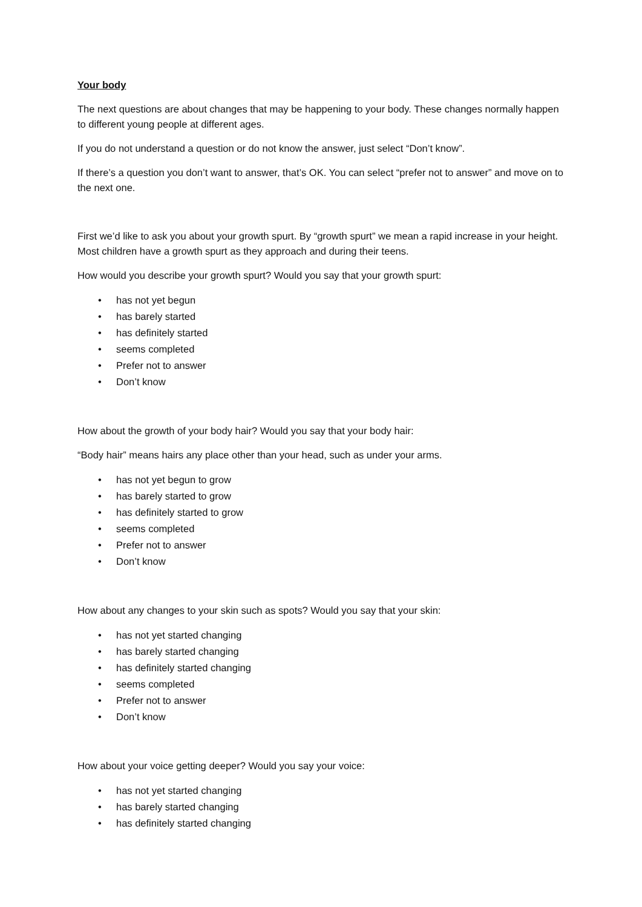Your body
The next questions are about changes that may be happening to your body. These changes normally happen to different young people at different ages.
If you do not understand a question or do not know the answer, just select “Don’t know”.
If there’s a question you don’t want to answer, that’s OK. You can select “prefer not to answer” and move on to the next one.
First we’d like to ask you about your growth spurt. By “growth spurt” we mean a rapid increase in your height. Most children have a growth spurt as they approach and during their teens.
How would you describe your growth spurt? Would you say that your growth spurt:
• has not yet begun
• has barely started
• has definitely started
• seems completed
• Prefer not to answer
• Don’t know
How about the growth of your body hair? Would you say that your body hair:
“Body hair” means hairs any place other than your head, such as under your arms.
• has not yet begun to grow
• has barely started to grow
• has definitely started to grow
• seems completed
• Prefer not to answer
• Don’t know
How about any changes to your skin such as spots? Would you say that your skin:
• has not yet started changing
• has barely started changing
• has definitely started changing
• seems completed
• Prefer not to answer
• Don’t know
How about your voice getting deeper? Would you say your voice:
• has not yet started changing
• has barely started changing
• has definitely started changing